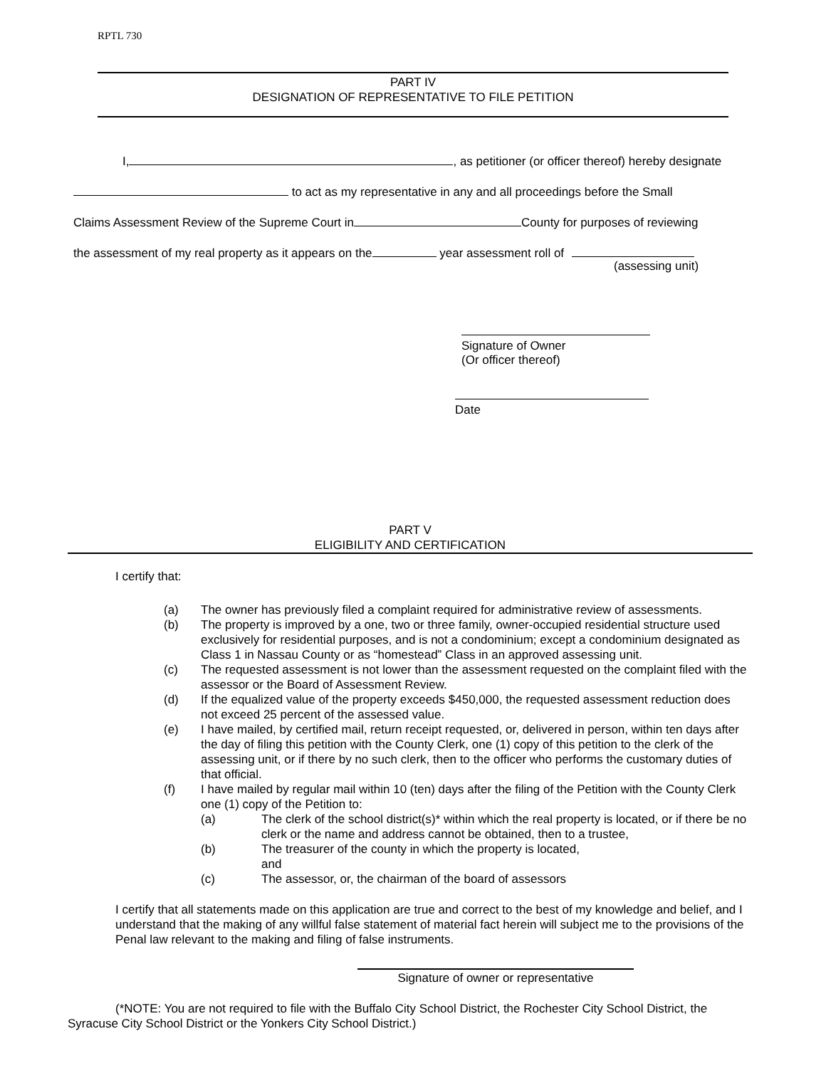RPTL 730
PART IV
DESIGNATION OF REPRESENTATIVE TO FILE PETITION
I, , as petitioner (or officer thereof) hereby designate
to act as my representative in any and all proceedings before the Small
Claims Assessment Review of the Supreme Court in County for purposes of reviewing
the assessment of my real property as it appears on the year assessment roll of
(assessing unit)
Signature of Owner
(Or officer thereof)
Date
PART V
ELIGIBILITY AND CERTIFICATION
I certify that:
(a) The owner has previously filed a complaint required for administrative review of assessments.
(b) The property is improved by a one, two or three family, owner-occupied residential structure used exclusively for residential purposes, and is not a condominium; except a condominium designated as Class 1 in Nassau County or as “homestead” Class in an approved assessing unit.
(c) The requested assessment is not lower than the assessment requested on the complaint filed with the assessor or the Board of Assessment Review.
(d) If the equalized value of the property exceeds $450,000, the requested assessment reduction does not exceed 25 percent of the assessed value.
(e) I have mailed, by certified mail, return receipt requested, or, delivered in person, within ten days after the day of filing this petition with the County Clerk, one (1) copy of this petition to the clerk of the assessing unit, or if there by no such clerk, then to the officer who performs the customary duties of that official.
(f) I have mailed by regular mail within 10 (ten) days after the filing of the Petition with the County Clerk one (1) copy of the Petition to:
(a) The clerk of the school district(s)* within which the real property is located, or if there be no clerk or the name and address cannot be obtained, then to a trustee,
(b) The treasurer of the county in which the property is located,
and
(c) The assessor, or, the chairman of the board of assessors
I certify that all statements made on this application are true and correct to the best of my knowledge and belief, and I understand that the making of any willful false statement of material fact herein will subject me to the provisions of the Penal law relevant to the making and filing of false instruments.
Signature of owner or representative
(*NOTE: You are not required to file with the Buffalo City School District, the Rochester City School District, the Syracuse City School District or the Yonkers City School District.)